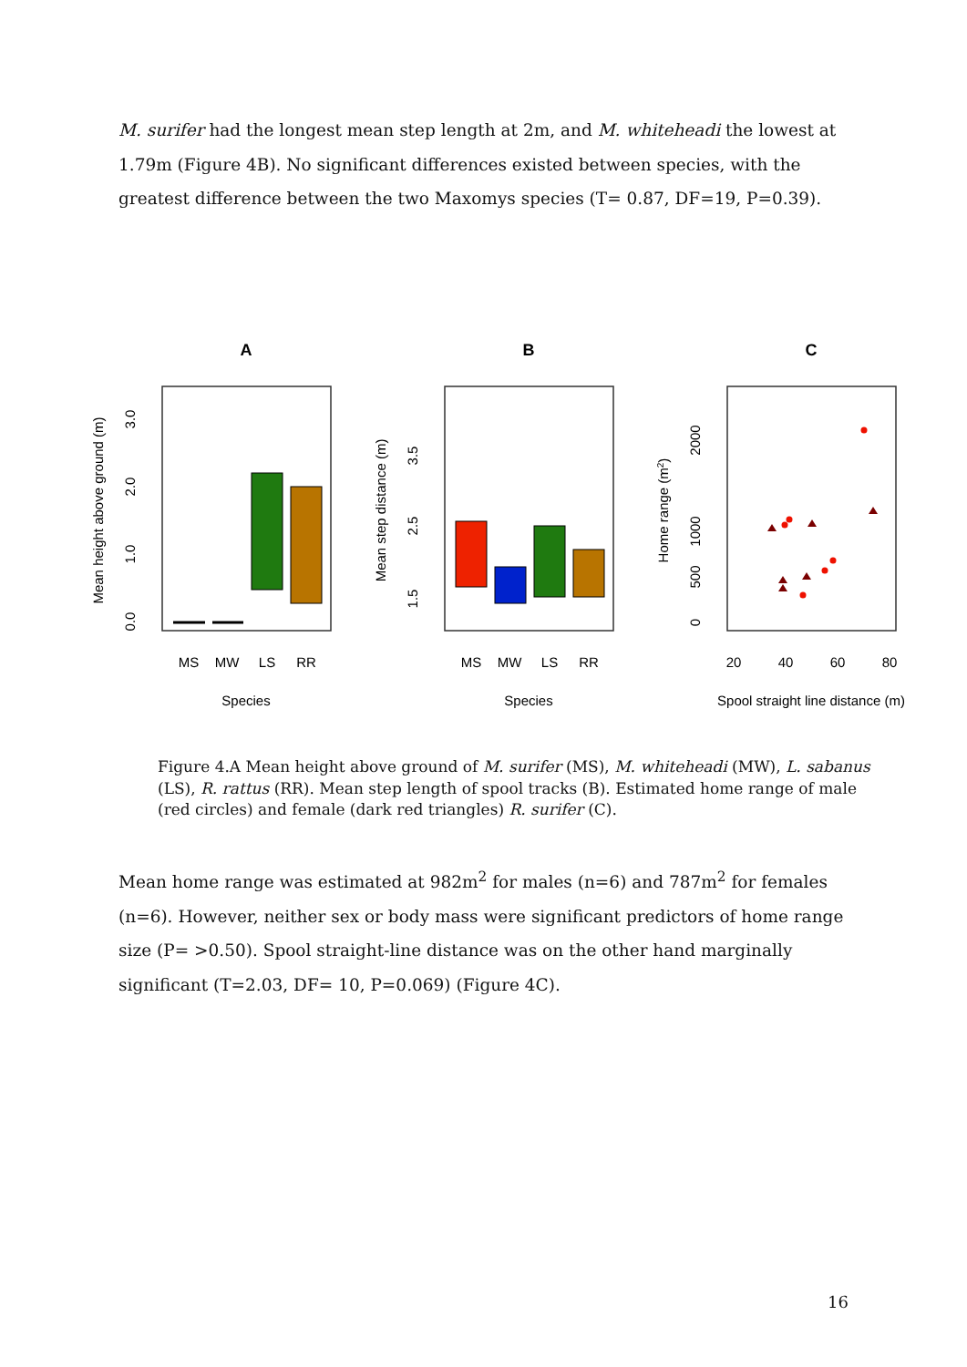M. surifer had the longest mean step length at 2m, and M. whiteheadi the lowest at 1.79m (Figure 4B). No significant differences existed between species, with the greatest difference between the two Maxomys species (T= 0.87, DF=19, P=0.39).
A
B
C
MS
MW
LS
RR
Species
Mean height above ground (m)
0.0
1.0
2.0
3.0
MS
MW
LS
RR
Species
Mean step distance (m)
1.5
2.5
3.5
20
40
60
80
Spool straight line distance (m)
Home range (m2)
0
500
1000
2000
Figure 4.A Mean height above ground of M. surifer (MS), M. whiteheadi (MW), L. sabanus (LS), R. rattus (RR). Mean step length of spool tracks (B). Estimated home range of male (red circles) and female (dark red triangles) R. surifer (C).
Mean home range was estimated at 982m<sup>2</sup> for males (n=6) and 787m<sup>2</sup> for females (n=6). However, neither sex or body mass were significant predictors of home range size (P= >0.50). Spool straight-line distance was on the other hand marginally significant (T=2.03, DF= 10, P=0.069) (Figure 4C).
16